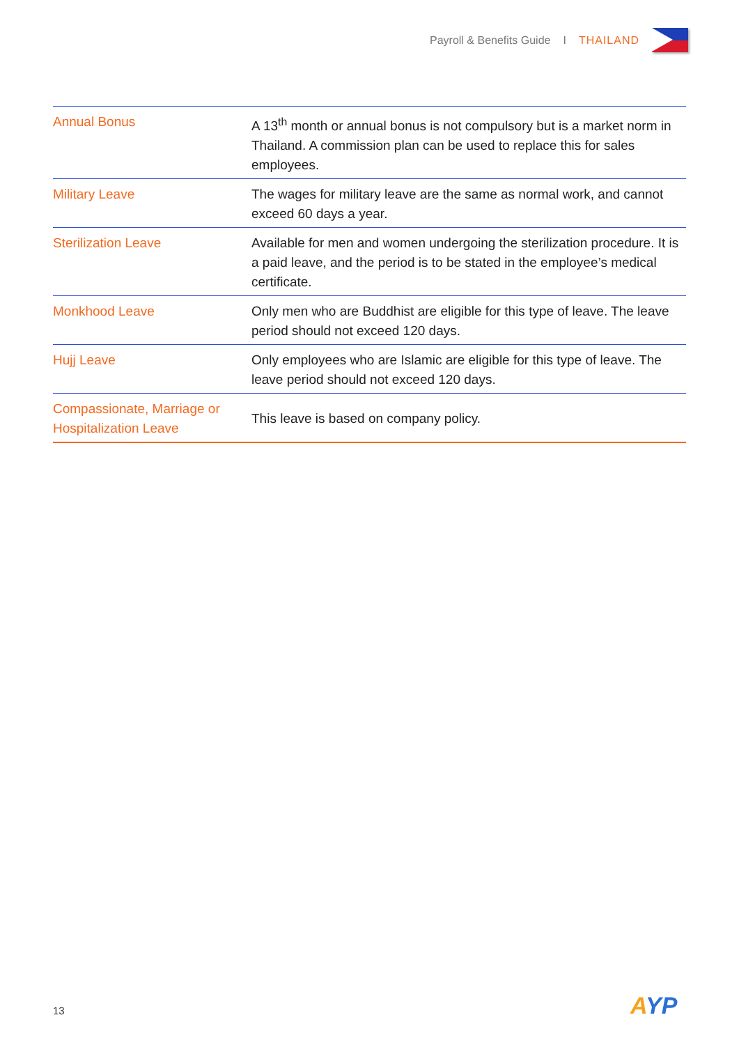Payroll & Benefits Guide I THAILAND
| Annual Bonus | A 13<sup>th</sup> month or annual bonus is not compulsory but is a market norm in Thailand. A commission plan can be used to replace this for sales employees. |
| Military Leave | The wages for military leave are the same as normal work, and cannot exceed 60 days a year. |
| Sterilization Leave | Available for men and women undergoing the sterilization procedure. It is a paid leave, and the period is to be stated in the employee’s medical certificate. |
| Monkhood Leave | Only men who are Buddhist are eligible for this type of leave. The leave period should not exceed 120 days. |
| Hujj Leave | Only employees who are Islamic are eligible for this type of leave. The leave period should not exceed 120 days. |
| Compassionate, Marriage or Hospitalization Leave | This leave is based on company policy. |
13 AYP